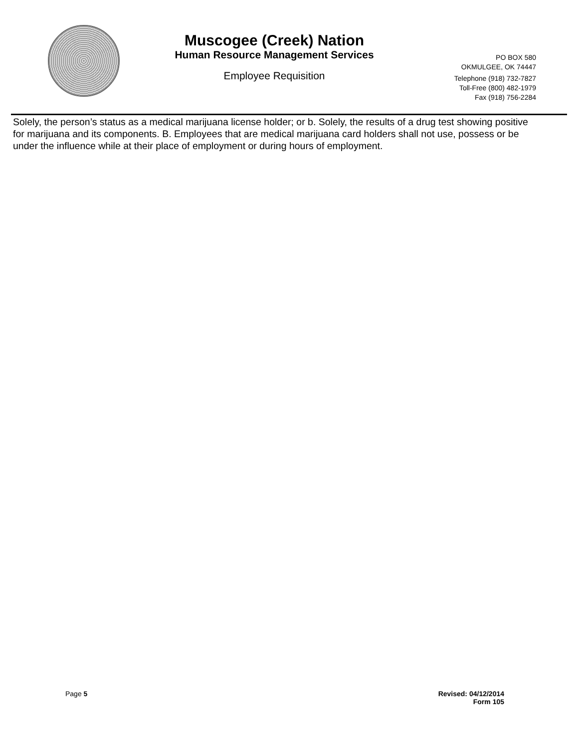Muscogee (Creek) Nation
Human Resource Management Services
Employee Requisition
PO BOX 580
OKMULGEE, OK 74447
Telephone (918) 732-7827
Toll-Free (800) 482-1979
Fax (918) 756-2284
Solely, the person’s status as a medical marijuana license holder; or b. Solely, the results of a drug test showing positive for marijuana and its components. B. Employees that are medical marijuana card holders shall not use, possess or be under the influence while at their place of employment or during hours of employment.
Page 5
Revised: 04/12/2014
Form 105